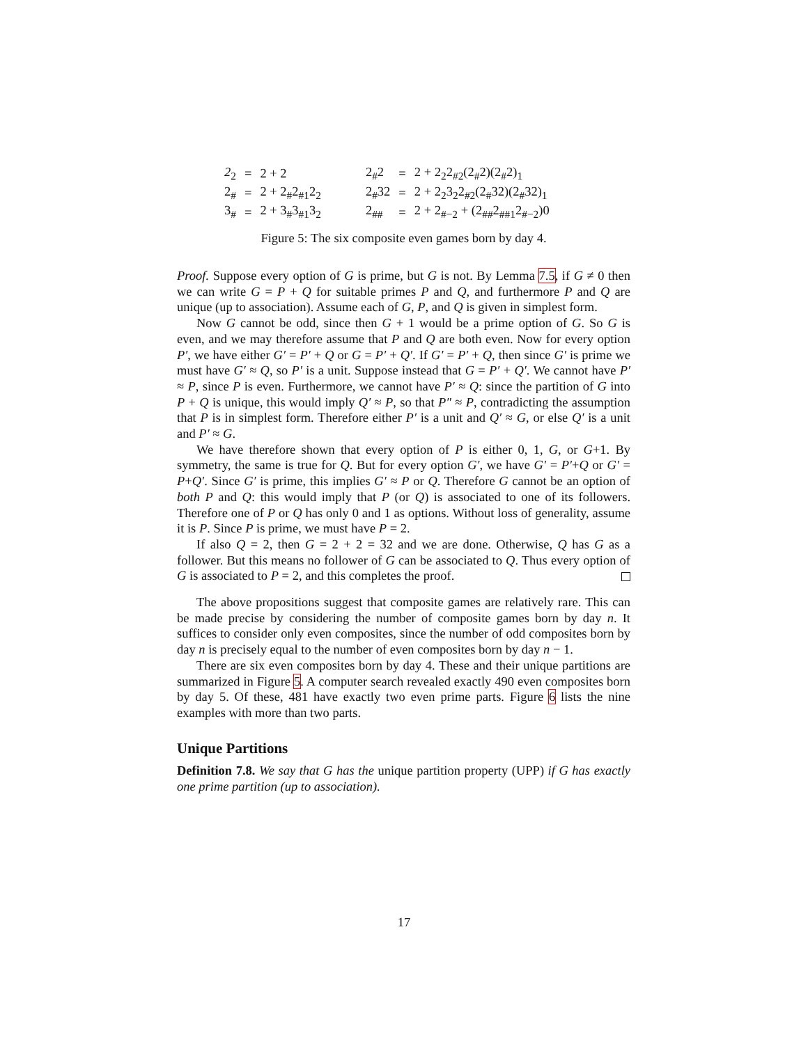| 2<sub>2</sub> | = | 2 + 2 | | 2<sub>#</sub>2 | = | 2 + 2<sub>2</sub>2<sub>#2</sub>(2<sub>#</sub>2)(2<sub>#</sub>2)<sub>1</sub> |
| 2<sub>#</sub> | = | 2 + 2<sub>#</sub>2<sub>#1</sub>2<sub>2</sub> | | 2<sub>#</sub>32 | = | 2 + 2<sub>2</sub>3<sub>2</sub>2<sub>#2</sub>(2<sub>#</sub>32)(2<sub>#</sub>32)<sub>1</sub> |
| 3<sub>#</sub> | = | 2 + 3<sub>#</sub>3<sub>#1</sub>3<sub>2</sub> | | 2<sub>##</sub> | = | 2 + 2<sub>#−2</sub> + (2<sub>##</sub>2<sub>##1</sub>2<sub>#−2</sub>)0 |
Figure 5: The six composite even games born by day 4.
Proof. Suppose every option of G is prime, but G is not. By Lemma 7.5, if G ≠ 0 then we can write G = P + Q for suitable primes P and Q, and furthermore P and Q are unique (up to association). Assume each of G, P, and Q is given in simplest form.
Now G cannot be odd, since then G + 1 would be a prime option of G. So G is even, and we may therefore assume that P and Q are both even. Now for every option P′, we have either G′ = P′ + Q or G = P′ + Q′. If G′ = P′ + Q, then since G′ is prime we must have G′ ≈ Q, so P′ is a unit. Suppose instead that G = P′ + Q′. We cannot have P′ ≈ P, since P is even. Furthermore, we cannot have P′ ≈ Q: since the partition of G into P + Q is unique, this would imply Q′ ≈ P, so that P″ ≈ P, contradicting the assumption that P is in simplest form. Therefore either P′ is a unit and Q′ ≈ G, or else Q′ is a unit and P′ ≈ G.
We have therefore shown that every option of P is either 0, 1, G, or G+1. By symmetry, the same is true for Q. But for every option G′, we have G′ = P′+Q or G′ = P+Q′. Since G′ is prime, this implies G′ ≈ P or Q. Therefore G cannot be an option of both P and Q: this would imply that P (or Q) is associated to one of its followers. Therefore one of P or Q has only 0 and 1 as options. Without loss of generality, assume it is P. Since P is prime, we must have P = 2.
If also Q = 2, then G = 2 + 2 = 32 and we are done. Otherwise, Q has G as a follower. But this means no follower of G can be associated to Q. Thus every option of G is associated to P = 2, and this completes the proof.
The above propositions suggest that composite games are relatively rare. This can be made precise by considering the number of composite games born by day n. It suffices to consider only even composites, since the number of odd composites born by day n is precisely equal to the number of even composites born by day n − 1.
There are six even composites born by day 4. These and their unique partitions are summarized in Figure 5. A computer search revealed exactly 490 even composites born by day 5. Of these, 481 have exactly two even prime parts. Figure 6 lists the nine examples with more than two parts.
Unique Partitions
Definition 7.8. We say that G has the unique partition property (UPP) if G has exactly one prime partition (up to association).
17